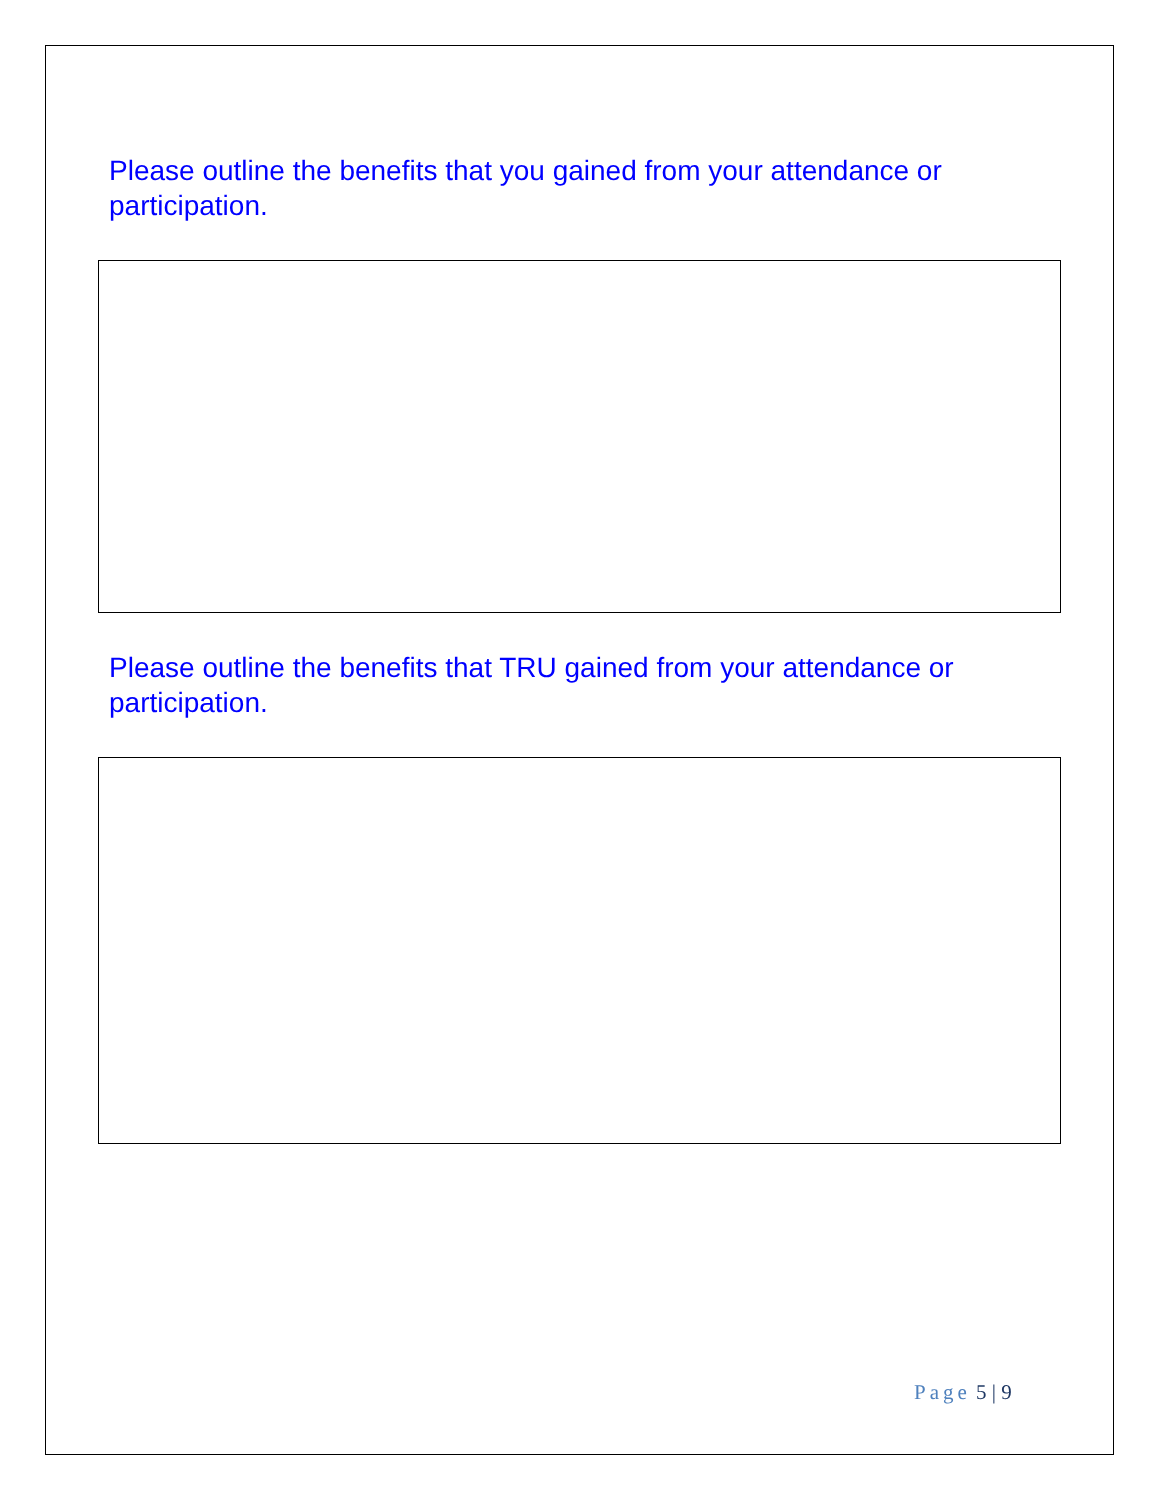Please outline the benefits that you gained from your attendance or participation.
Please outline the benefits that TRU gained from your attendance or participation.
Page 5 | 9